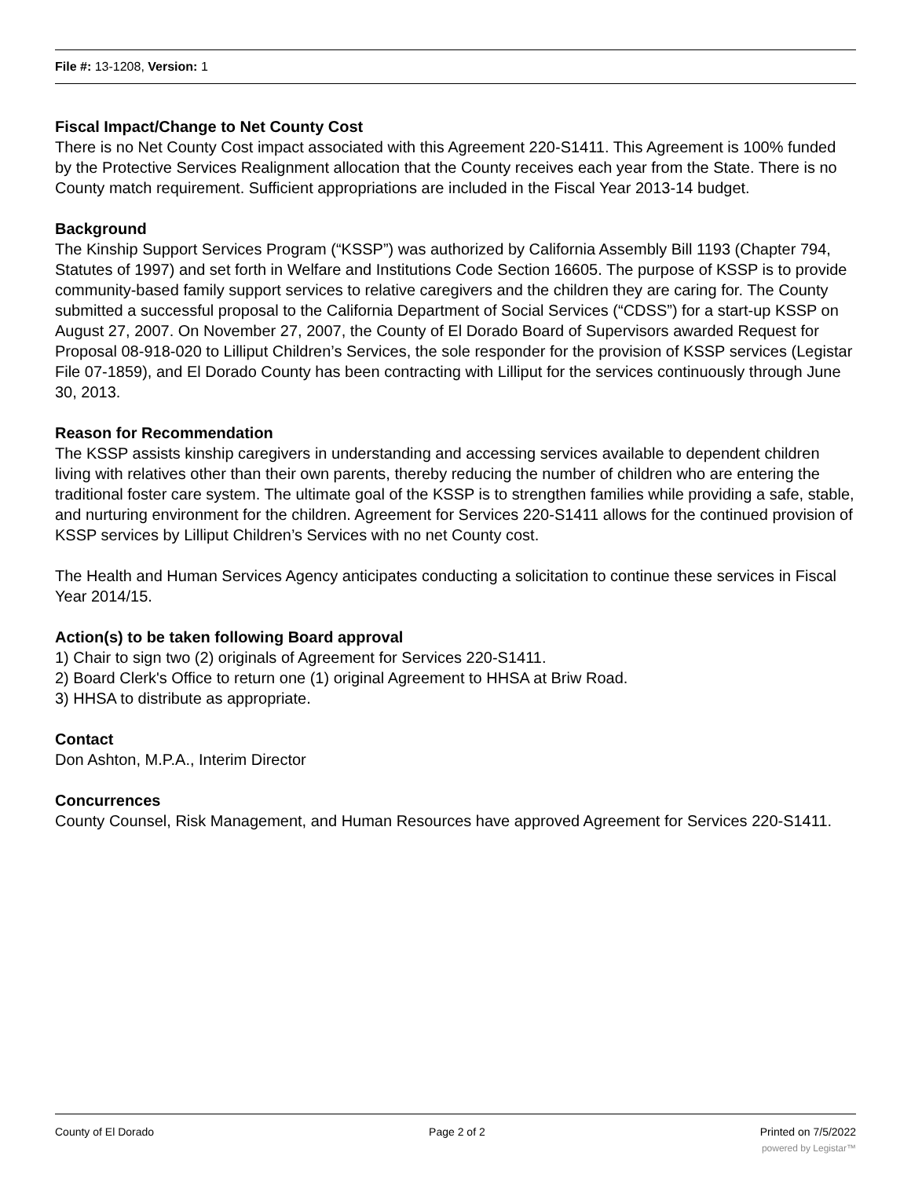File #: 13-1208, Version: 1
Fiscal Impact/Change to Net County Cost
There is no Net County Cost impact associated with this Agreement 220-S1411. This Agreement is 100% funded by the Protective Services Realignment allocation that the County receives each year from the State. There is no County match requirement. Sufficient appropriations are included in the Fiscal Year 2013-14 budget.
Background
The Kinship Support Services Program (“KSSP”) was authorized by California Assembly Bill 1193 (Chapter 794, Statutes of 1997) and set forth in Welfare and Institutions Code Section 16605. The purpose of KSSP is to provide community-based family support services to relative caregivers and the children they are caring for. The County submitted a successful proposal to the California Department of Social Services (“CDSS”) for a start-up KSSP on August 27, 2007. On November 27, 2007, the County of El Dorado Board of Supervisors awarded Request for Proposal 08-918-020 to Lilliput Children’s Services, the sole responder for the provision of KSSP services (Legistar File 07-1859), and El Dorado County has been contracting with Lilliput for the services continuously through June 30, 2013.
Reason for Recommendation
The KSSP assists kinship caregivers in understanding and accessing services available to dependent children living with relatives other than their own parents, thereby reducing the number of children who are entering the traditional foster care system. The ultimate goal of the KSSP is to strengthen families while providing a safe, stable, and nurturing environment for the children. Agreement for Services 220-S1411 allows for the continued provision of KSSP services by Lilliput Children’s Services with no net County cost.
The Health and Human Services Agency anticipates conducting a solicitation to continue these services in Fiscal Year 2014/15.
Action(s) to be taken following Board approval
1) Chair to sign two (2) originals of Agreement for Services 220-S1411.
2) Board Clerk's Office to return one (1) original Agreement to HHSA at Briw Road.
3) HHSA to distribute as appropriate.
Contact
Don Ashton, M.P.A., Interim Director
Concurrences
County Counsel, Risk Management, and Human Resources have approved Agreement for Services 220-S1411.
County of El Dorado Page 2 of 2 Printed on 7/5/2022
powered by Legistar™